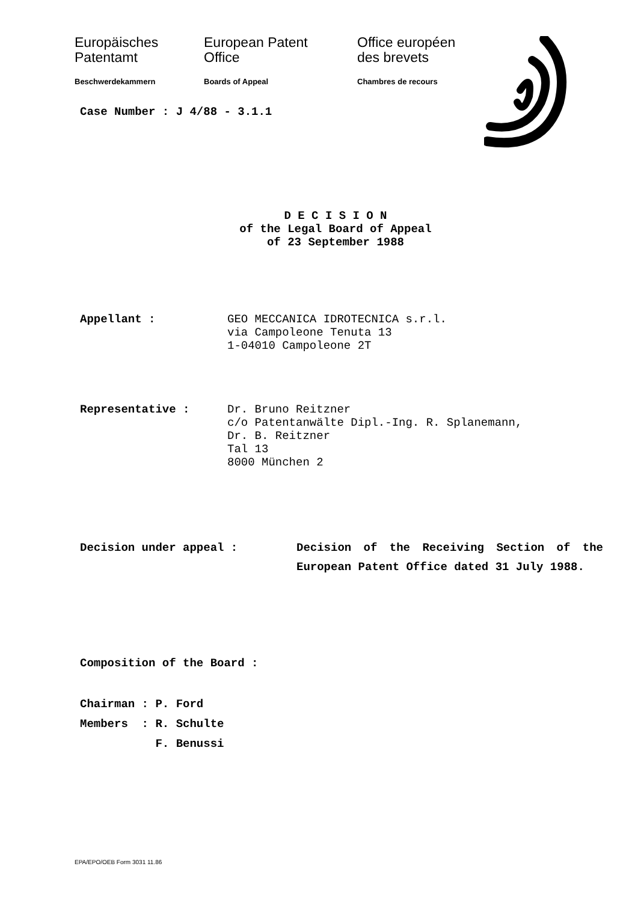Europäisches
Patentamt
Beschwerdekammern
European Patent
Office
Boards of Appeal
Office européen
des brevets
Chambres de recours
Case Number : J 4/88 - 3.1.1
D E C I S I O N
of the Legal Board of Appeal
of 23 September 1988
Appellant : GEO MECCANICA IDROTECNICA s.r.l.
via Campoleone Tenuta 13
1-04010 Campoleone 2T
Representative : Dr. Bruno Reitzner
c/o Patentanwälte Dipl.-Ing. R. Splanemann,
Dr. B. Reitzner
Tal 13
8000 München 2
Decision under appeal : Decision of the Receiving Section of the European Patent Office dated 31 July 1988.
Composition of the Board :
Chairman : P. Ford
Members : R. Schulte
F. Benussi
EPA/EPO/OEB Form 3031 11.86